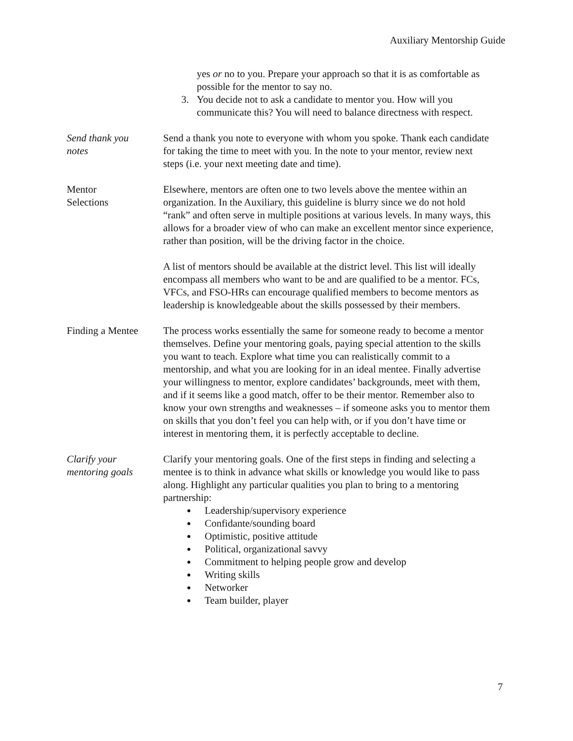Auxiliary Mentorship Guide
yes or no to you. Prepare your approach so that it is as comfortable as possible for the mentor to say no.
3. You decide not to ask a candidate to mentor you. How will you communicate this? You will need to balance directness with respect.
Send thank you
notes
Send a thank you note to everyone with whom you spoke. Thank each candidate for taking the time to meet with you. In the note to your mentor, review next steps (i.e. your next meeting date and time).
Mentor
Selections
Elsewhere, mentors are often one to two levels above the mentee within an organization. In the Auxiliary, this guideline is blurry since we do not hold “rank” and often serve in multiple positions at various levels. In many ways, this allows for a broader view of who can make an excellent mentor since experience, rather than position, will be the driving factor in the choice.
A list of mentors should be available at the district level. This list will ideally encompass all members who want to be and are qualified to be a mentor. FCs, VFCs, and FSO-HRs can encourage qualified members to become mentors as leadership is knowledgeable about the skills possessed by their members.
Finding a Mentee
The process works essentially the same for someone ready to become a mentor themselves. Define your mentoring goals, paying special attention to the skills you want to teach. Explore what time you can realistically commit to a mentorship, and what you are looking for in an ideal mentee. Finally advertise your willingness to mentor, explore candidates’ backgrounds, meet with them, and if it seems like a good match, offer to be their mentor. Remember also to know your own strengths and weaknesses – if someone asks you to mentor them on skills that you don’t feel you can help with, or if you don’t have time or interest in mentoring them, it is perfectly acceptable to decline.
Clarify your
mentoring goals
Clarify your mentoring goals. One of the first steps in finding and selecting a mentee is to think in advance what skills or knowledge you would like to pass along. Highlight any particular qualities you plan to bring to a mentoring partnership:
Leadership/supervisory experience
Confidante/sounding board
Optimistic, positive attitude
Political, organizational savvy
Commitment to helping people grow and develop
Writing skills
Networker
Team builder, player
7